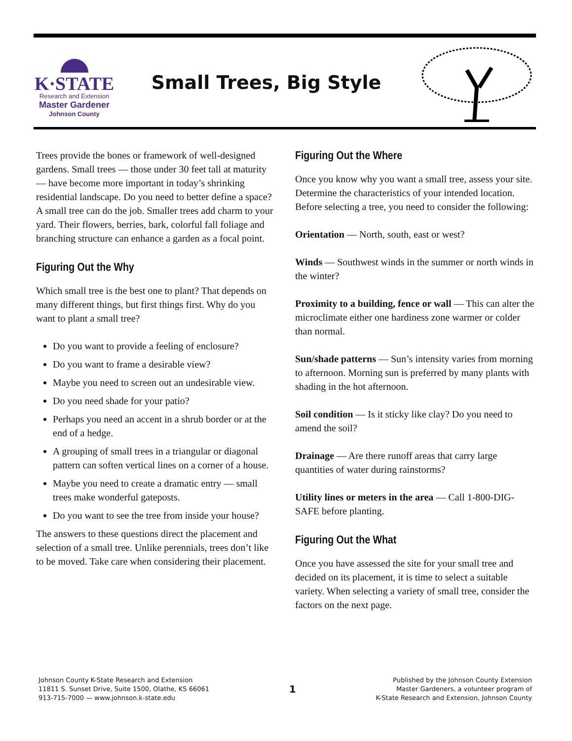K·STATE
Research and Extension
Master Gardener
Johnson County
Small Trees, Big Style
Trees provide the bones or framework of well-designed gardens. Small trees — those under 30 feet tall at maturity — have become more important in today’s shrinking residential landscape. Do you need to better define a space? A small tree can do the job. Smaller trees add charm to your yard. Their flowers, berries, bark, colorful fall foliage and branching structure can enhance a garden as a focal point.
Figuring Out the Why
Which small tree is the best one to plant? That depends on many different things, but first things first. Why do you want to plant a small tree?
Do you want to provide a feeling of enclosure?
Do you want to frame a desirable view?
Maybe you need to screen out an undesirable view.
Do you need shade for your patio?
Perhaps you need an accent in a shrub border or at the end of a hedge.
A grouping of small trees in a triangular or diagonal pattern can soften vertical lines on a corner of a house.
Maybe you need to create a dramatic entry — small trees make wonderful gateposts.
Do you want to see the tree from inside your house?
The answers to these questions direct the placement and selection of a small tree. Unlike perennials, trees don’t like to be moved. Take care when considering their placement.
Figuring Out the Where
Once you know why you want a small tree, assess your site. Determine the characteristics of your intended location. Before selecting a tree, you need to consider the following:
Orientation — North, south, east or west?
Winds — Southwest winds in the summer or north winds in the winter?
Proximity to a building, fence or wall — This can alter the microclimate either one hardiness zone warmer or colder than normal.
Sun/shade patterns — Sun’s intensity varies from morning to afternoon. Morning sun is preferred by many plants with shading in the hot afternoon.
Soil condition — Is it sticky like clay? Do you need to amend the soil?
Drainage — Are there runoff areas that carry large quantities of water during rainstorms?
Utility lines or meters in the area — Call 1-800-DIG-SAFE before planting.
Figuring Out the What
Once you have assessed the site for your small tree and decided on its placement, it is time to select a suitable variety. When selecting a variety of small tree, consider the factors on the next page.
Johnson County K-State Research and Extension
11811 S. Sunset Drive, Suite 1500, Olathe, KS 66061
913-715-7000 — www.johnson.k-state.edu
1
Published by the Johnson County Extension
Master Gardeners, a volunteer program of
K-State Research and Extension, Johnson County